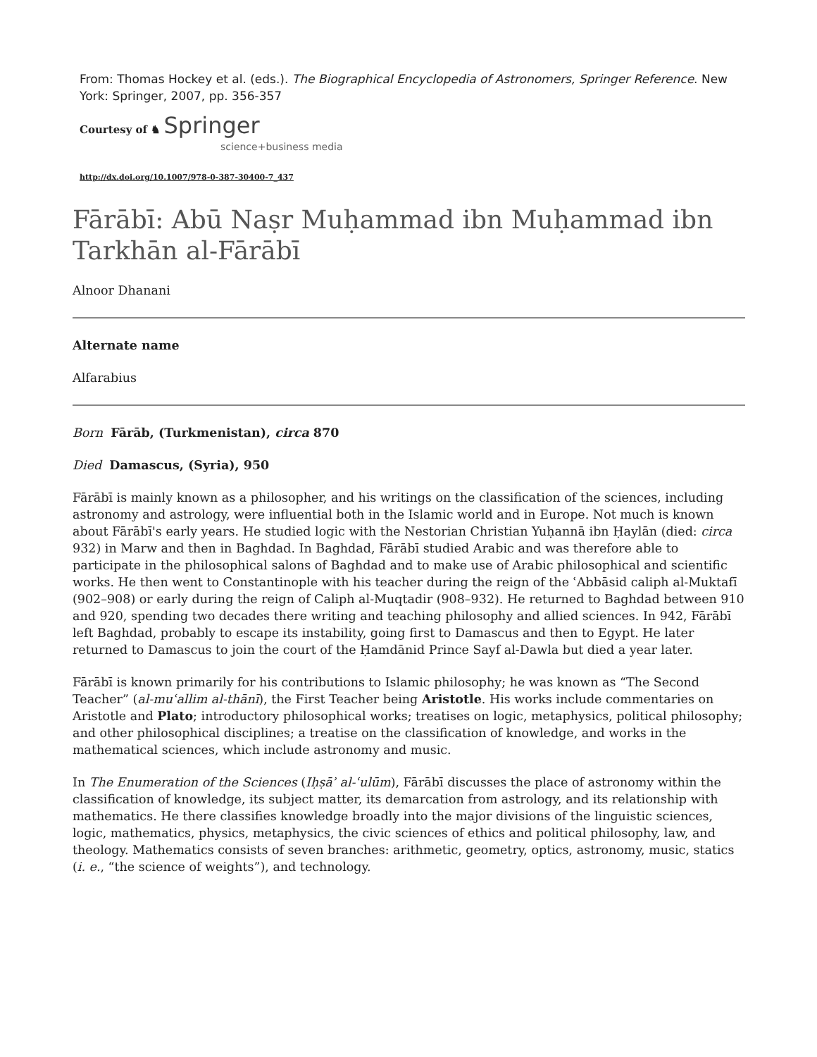From: Thomas Hockey et al. (eds.). The Biographical Encyclopedia of Astronomers, Springer Reference. New York: Springer, 2007, pp. 356-357
Courtesy of ♞ Springer
science+business media
http://dx.doi.org/10.1007/978-0-387-30400-7_437
Fārābī: Abū Naṣr Muḥammad ibn Muḥammad ibn Tarkhān al-Fārābī
Alnoor Dhanani
Alternate name
Alfarabius
Born Fārāb, (Turkmenistan), circa 870
Died Damascus, (Syria), 950
Fārābī is mainly known as a philosopher, and his writings on the classification of the sciences, including astronomy and astrology, were influential both in the Islamic world and in Europe. Not much is known about Fārābī's early years. He studied logic with the Nestorian Christian Yuḥannā ibn Ḥaylān (died: circa 932) in Marw and then in Baghdad. In Baghdad, Fārābī studied Arabic and was therefore able to participate in the philosophical salons of Baghdad and to make use of Arabic philosophical and scientific works. He then went to Constantinople with his teacher during the reign of the ʿAbbāsid caliph al-Muktafī (902–908) or early during the reign of Caliph al-Muqtadir (908–932). He returned to Baghdad between 910 and 920, spending two decades there writing and teaching philosophy and allied sciences. In 942, Fārābī left Baghdad, probably to escape its instability, going first to Damascus and then to Egypt. He later returned to Damascus to join the court of the Ḥamdānid Prince Sayf al-Dawla but died a year later.
Fārābī is known primarily for his contributions to Islamic philosophy; he was known as “The Second Teacher” (al-muʿallim al-thānī), the First Teacher being Aristotle. His works include commentaries on Aristotle and Plato; introductory philosophical works; treatises on logic, metaphysics, political philosophy; and other philosophical disciplines; a treatise on the classification of knowledge, and works in the mathematical sciences, which include astronomy and music.
In The Enumeration of the Sciences (Iḥṣāʾ al-ʿulūm), Fārābī discusses the place of astronomy within the classification of knowledge, its subject matter, its demarcation from astrology, and its relationship with mathematics. He there classifies knowledge broadly into the major divisions of the linguistic sciences, logic, mathematics, physics, metaphysics, the civic sciences of ethics and political philosophy, law, and theology. Mathematics consists of seven branches: arithmetic, geometry, optics, astronomy, music, statics (i. e., “the science of weights”), and technology.